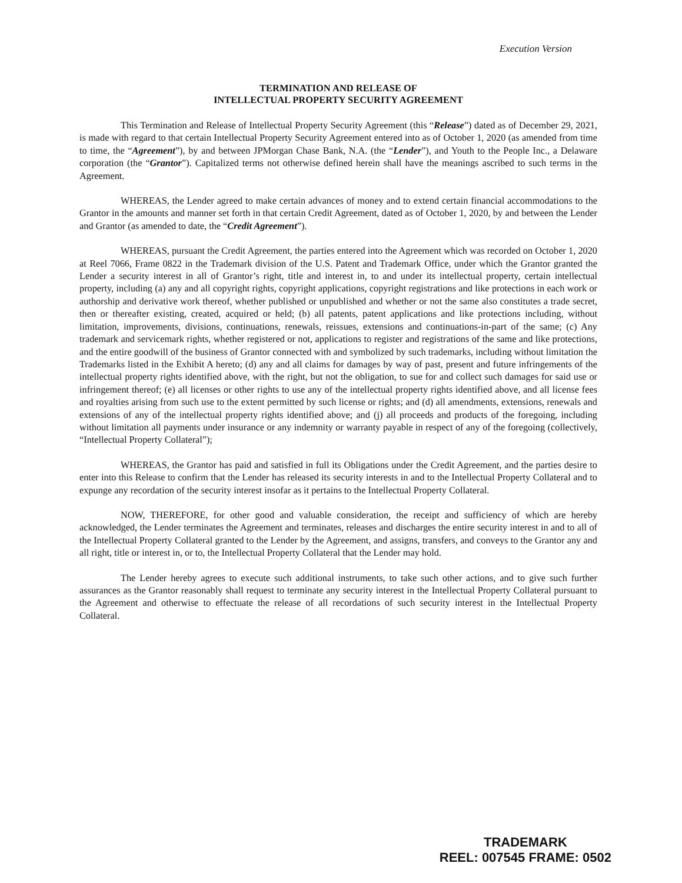Execution Version
TERMINATION AND RELEASE OF
INTELLECTUAL PROPERTY SECURITY AGREEMENT
This Termination and Release of Intellectual Property Security Agreement (this “Release”) dated as of December 29, 2021, is made with regard to that certain Intellectual Property Security Agreement entered into as of October 1, 2020 (as amended from time to time, the “Agreement”), by and between JPMorgan Chase Bank, N.A. (the “Lender”), and Youth to the People Inc., a Delaware corporation (the “Grantor”). Capitalized terms not otherwise defined herein shall have the meanings ascribed to such terms in the Agreement.
WHEREAS, the Lender agreed to make certain advances of money and to extend certain financial accommodations to the Grantor in the amounts and manner set forth in that certain Credit Agreement, dated as of October 1, 2020, by and between the Lender and Grantor (as amended to date, the “Credit Agreement”).
WHEREAS, pursuant the Credit Agreement, the parties entered into the Agreement which was recorded on October 1, 2020 at Reel 7066, Frame 0822 in the Trademark division of the U.S. Patent and Trademark Office, under which the Grantor granted the Lender a security interest in all of Grantor’s right, title and interest in, to and under its intellectual property, certain intellectual property, including (a) any and all copyright rights, copyright applications, copyright registrations and like protections in each work or authorship and derivative work thereof, whether published or unpublished and whether or not the same also constitutes a trade secret, then or thereafter existing, created, acquired or held; (b) all patents, patent applications and like protections including, without limitation, improvements, divisions, continuations, renewals, reissues, extensions and continuations-in-part of the same; (c) Any trademark and servicemark rights, whether registered or not, applications to register and registrations of the same and like protections, and the entire goodwill of the business of Grantor connected with and symbolized by such trademarks, including without limitation the Trademarks listed in the Exhibit A hereto; (d) any and all claims for damages by way of past, present and future infringements of the intellectual property rights identified above, with the right, but not the obligation, to sue for and collect such damages for said use or infringement thereof; (e) all licenses or other rights to use any of the intellectual property rights identified above, and all license fees and royalties arising from such use to the extent permitted by such license or rights; and (d) all amendments, extensions, renewals and extensions of any of the intellectual property rights identified above; and (j) all proceeds and products of the foregoing, including without limitation all payments under insurance or any indemnity or warranty payable in respect of any of the foregoing (collectively, “Intellectual Property Collateral”);
WHEREAS, the Grantor has paid and satisfied in full its Obligations under the Credit Agreement, and the parties desire to enter into this Release to confirm that the Lender has released its security interests in and to the Intellectual Property Collateral and to expunge any recordation of the security interest insofar as it pertains to the Intellectual Property Collateral.
NOW, THEREFORE, for other good and valuable consideration, the receipt and sufficiency of which are hereby acknowledged, the Lender terminates the Agreement and terminates, releases and discharges the entire security interest in and to all of the Intellectual Property Collateral granted to the Lender by the Agreement, and assigns, transfers, and conveys to the Grantor any and all right, title or interest in, or to, the Intellectual Property Collateral that the Lender may hold.
The Lender hereby agrees to execute such additional instruments, to take such other actions, and to give such further assurances as the Grantor reasonably shall request to terminate any security interest in the Intellectual Property Collateral pursuant to the Agreement and otherwise to effectuate the release of all recordations of such security interest in the Intellectual Property Collateral.
TRADEMARK
REEL: 007545 FRAME: 0502